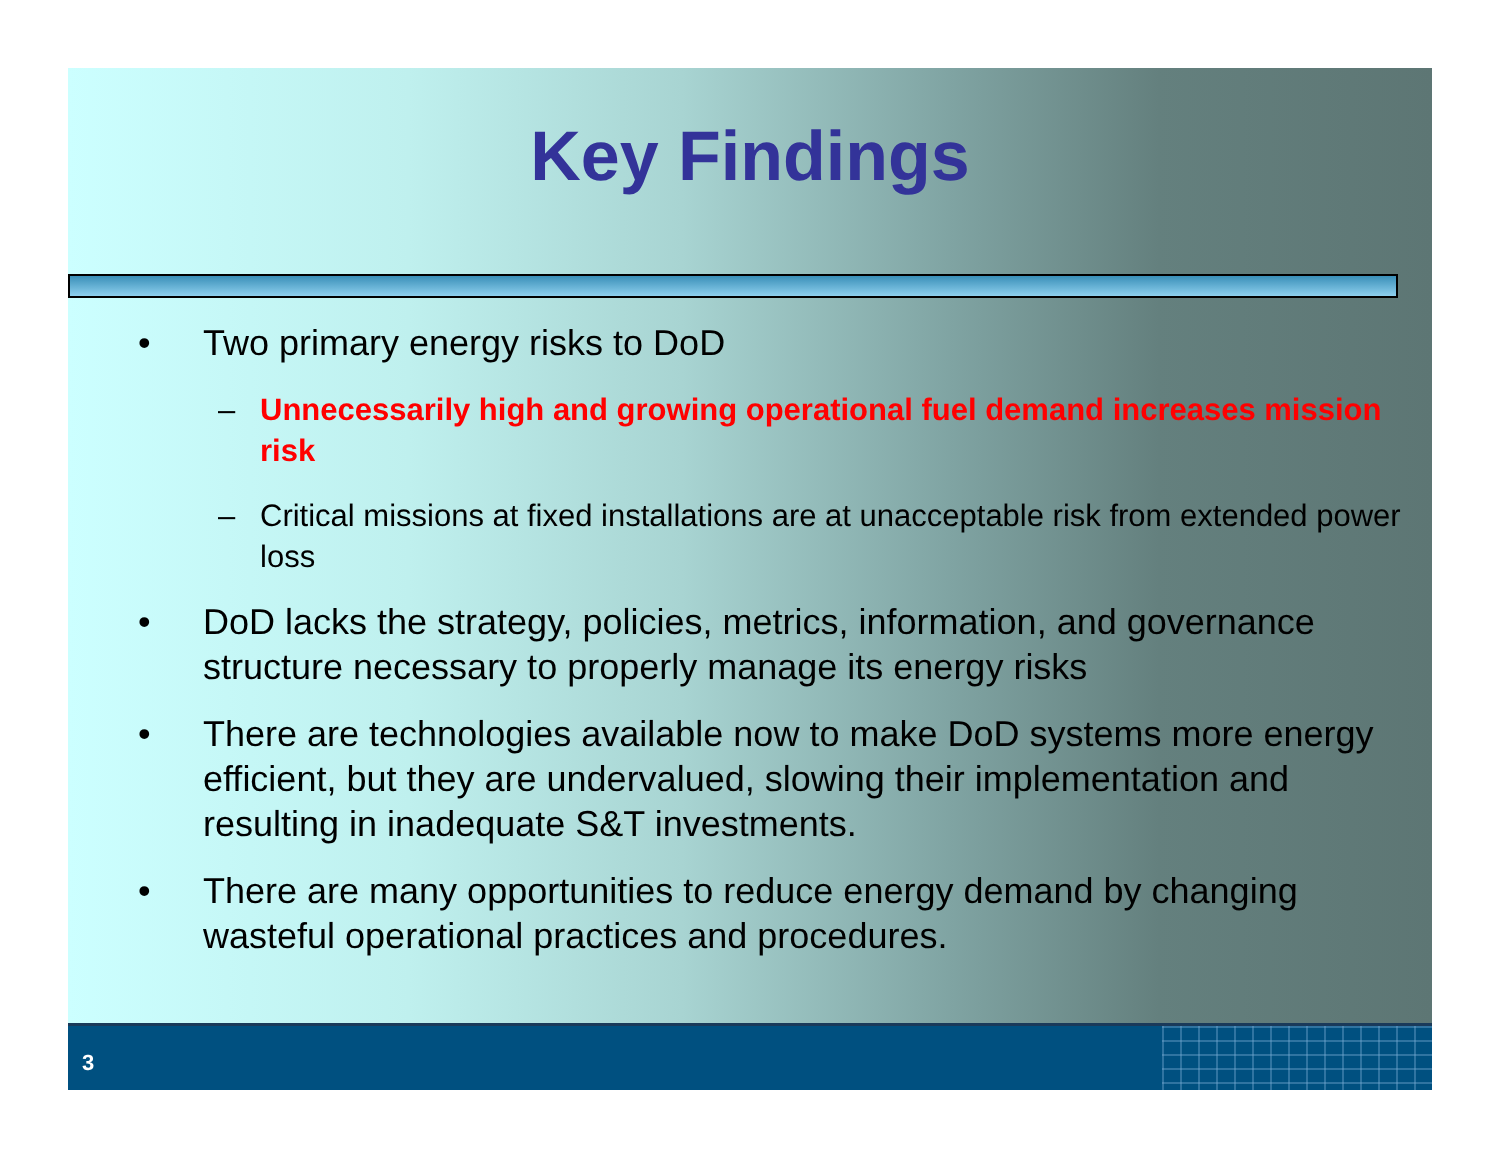Key Findings
• Two primary energy risks to DoD
– Unnecessarily high and growing operational fuel demand increases mission risk
– Critical missions at fixed installations are at unacceptable risk from extended power loss
• DoD lacks the strategy, policies, metrics, information, and governance structure necessary to properly manage its energy risks
• There are technologies available now to make DoD systems more energy efficient, but they are undervalued, slowing their implementation and resulting in inadequate S&T investments.
• There are many opportunities to reduce energy demand by changing wasteful operational practices and procedures.
3